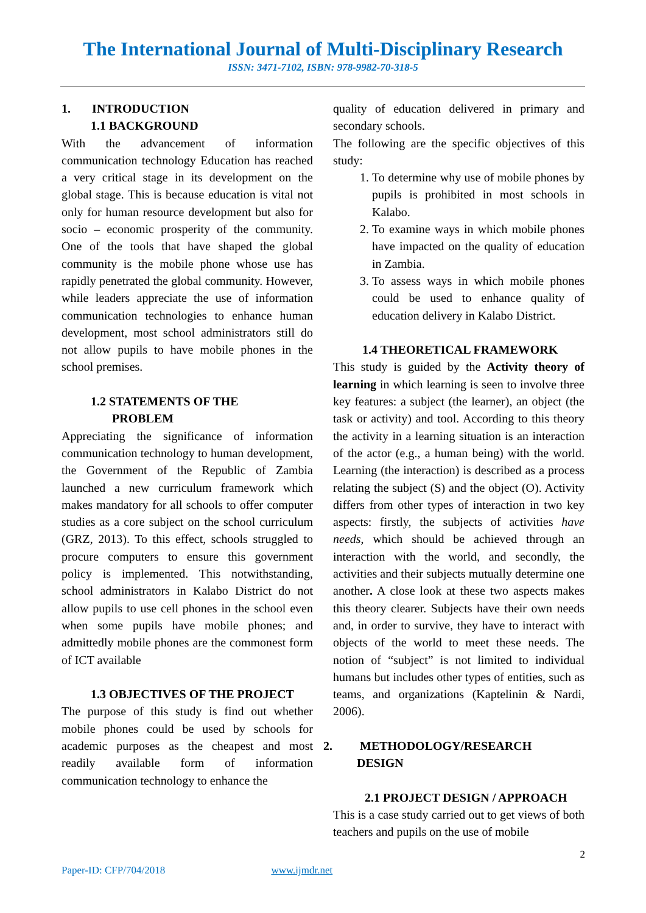The International Journal of Multi-Disciplinary Research
ISSN: 3471-7102, ISBN: 978-9982-70-318-5
1. INTRODUCTION
1.1 BACKGROUND
With the advancement of information communication technology Education has reached a very critical stage in its development on the global stage. This is because education is vital not only for human resource development but also for socio – economic prosperity of the community. One of the tools that have shaped the global community is the mobile phone whose use has rapidly penetrated the global community. However, while leaders appreciate the use of information communication technologies to enhance human development, most school administrators still do not allow pupils to have mobile phones in the school premises.
1.2 STATEMENTS OF THE
PROBLEM
Appreciating the significance of information communication technology to human development, the Government of the Republic of Zambia launched a new curriculum framework which makes mandatory for all schools to offer computer studies as a core subject on the school curriculum (GRZ, 2013). To this effect, schools struggled to procure computers to ensure this government policy is implemented. This notwithstanding, school administrators in Kalabo District do not allow pupils to use cell phones in the school even when some pupils have mobile phones; and admittedly mobile phones are the commonest form of ICT available
1.3 OBJECTIVES OF THE PROJECT
The purpose of this study is find out whether mobile phones could be used by schools for academic purposes as the cheapest and most readily available form of information communication technology to enhance the
quality of education delivered in primary and secondary schools.
The following are the specific objectives of this study:
1. To determine why use of mobile phones by pupils is prohibited in most schools in Kalabo.
2. To examine ways in which mobile phones have impacted on the quality of education in Zambia.
3. To assess ways in which mobile phones could be used to enhance quality of education delivery in Kalabo District.
1.4 THEORETICAL FRAMEWORK
This study is guided by the Activity theory of learning in which learning is seen to involve three key features: a subject (the learner), an object (the task or activity) and tool. According to this theory the activity in a learning situation is an interaction of the actor (e.g., a human being) with the world. Learning (the interaction) is described as a process relating the subject (S) and the object (O). Activity differs from other types of interaction in two key aspects: firstly, the subjects of activities have needs, which should be achieved through an interaction with the world, and secondly, the activities and their subjects mutually determine one another. A close look at these two aspects makes this theory clearer. Subjects have their own needs and, in order to survive, they have to interact with objects of the world to meet these needs. The notion of “subject” is not limited to individual humans but includes other types of entities, such as teams, and organizations (Kaptelinin & Nardi, 2006).
2. METHODOLOGY/RESEARCH
DESIGN
2.1 PROJECT DESIGN / APPROACH
This is a case study carried out to get views of both teachers and pupils on the use of mobile
2
Paper-ID: CFP/704/2018 www.ijmdr.net